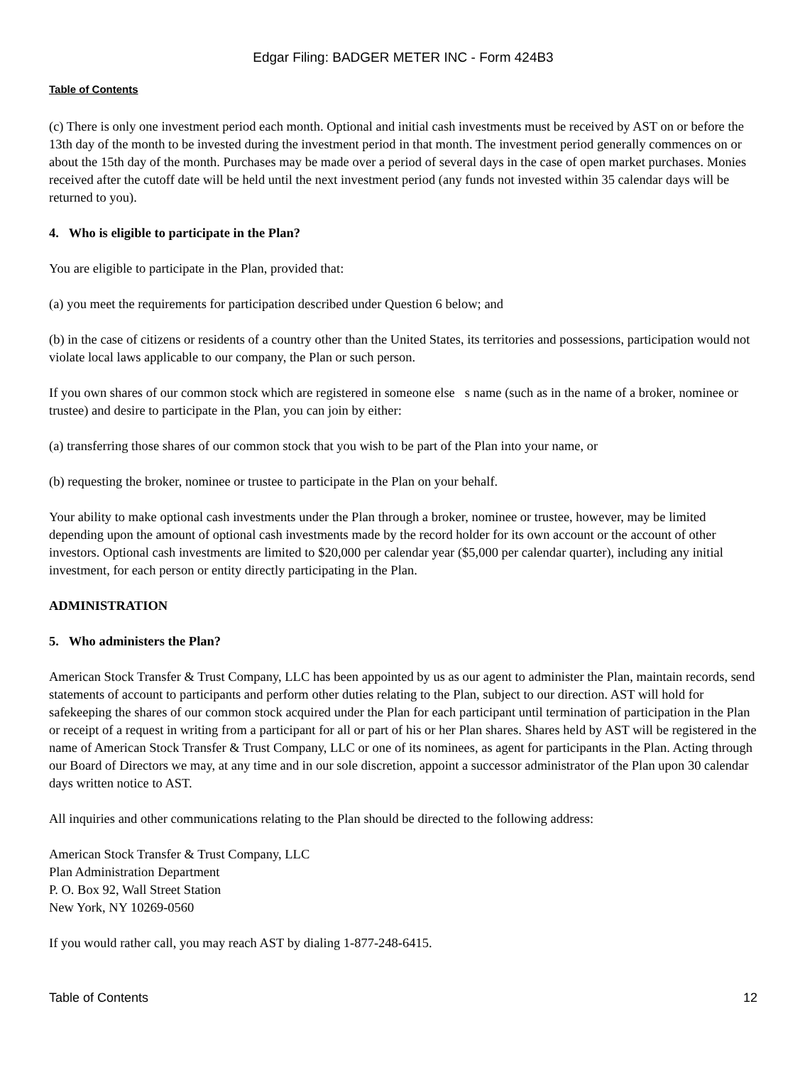Edgar Filing: BADGER METER INC - Form 424B3
Table of Contents
(c) There is only one investment period each month. Optional and initial cash investments must be received by AST on or before the 13th day of the month to be invested during the investment period in that month. The investment period generally commences on or about the 15th day of the month. Purchases may be made over a period of several days in the case of open market purchases. Monies received after the cutoff date will be held until the next investment period (any funds not invested within 35 calendar days will be returned to you).
4. Who is eligible to participate in the Plan?
You are eligible to participate in the Plan, provided that:
(a) you meet the requirements for participation described under Question 6 below; and
(b) in the case of citizens or residents of a country other than the United States, its territories and possessions, participation would not violate local laws applicable to our company, the Plan or such person.
If you own shares of our common stock which are registered in someone else s name (such as in the name of a broker, nominee or trustee) and desire to participate in the Plan, you can join by either:
(a) transferring those shares of our common stock that you wish to be part of the Plan into your name, or
(b) requesting the broker, nominee or trustee to participate in the Plan on your behalf.
Your ability to make optional cash investments under the Plan through a broker, nominee or trustee, however, may be limited depending upon the amount of optional cash investments made by the record holder for its own account or the account of other investors. Optional cash investments are limited to $20,000 per calendar year ($5,000 per calendar quarter), including any initial investment, for each person or entity directly participating in the Plan.
ADMINISTRATION
5. Who administers the Plan?
American Stock Transfer & Trust Company, LLC has been appointed by us as our agent to administer the Plan, maintain records, send statements of account to participants and perform other duties relating to the Plan, subject to our direction. AST will hold for safekeeping the shares of our common stock acquired under the Plan for each participant until termination of participation in the Plan or receipt of a request in writing from a participant for all or part of his or her Plan shares. Shares held by AST will be registered in the name of American Stock Transfer & Trust Company, LLC or one of its nominees, as agent for participants in the Plan. Acting through our Board of Directors we may, at any time and in our sole discretion, appoint a successor administrator of the Plan upon 30 calendar days written notice to AST.
All inquiries and other communications relating to the Plan should be directed to the following address:
American Stock Transfer & Trust Company, LLC
Plan Administration Department
P. O. Box 92, Wall Street Station
New York, NY 10269-0560
If you would rather call, you may reach AST by dialing 1-877-248-6415.
Table of Contents 12